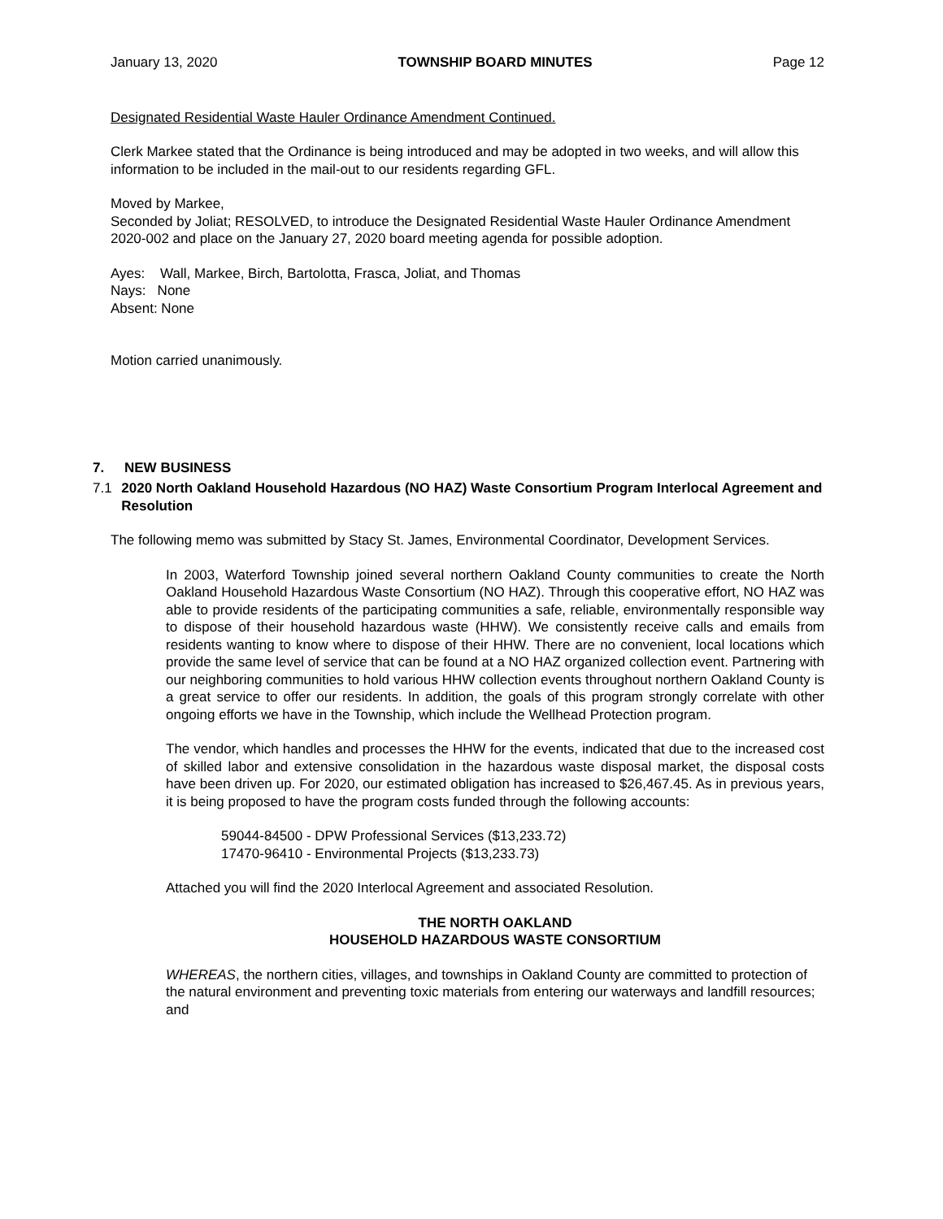January 13, 2020 TOWNSHIP BOARD MINUTES Page 12
Designated Residential Waste Hauler Ordinance Amendment Continued.
Clerk Markee stated that the Ordinance is being introduced and may be adopted in two weeks, and will allow this information to be included in the mail-out to our residents regarding GFL.
Moved by Markee,
Seconded by Joliat; RESOLVED, to introduce the Designated Residential Waste Hauler Ordinance Amendment 2020-002 and place on the January 27, 2020 board meeting agenda for possible adoption.
Ayes: Wall, Markee, Birch, Bartolotta, Frasca, Joliat, and Thomas
Nays: None
Absent: None
Motion carried unanimously.
7. NEW BUSINESS
7.1 2020 North Oakland Household Hazardous (NO HAZ) Waste Consortium Program Interlocal Agreement and Resolution
The following memo was submitted by Stacy St. James, Environmental Coordinator, Development Services.
In 2003, Waterford Township joined several northern Oakland County communities to create the North Oakland Household Hazardous Waste Consortium (NO HAZ). Through this cooperative effort, NO HAZ was able to provide residents of the participating communities a safe, reliable, environmentally responsible way to dispose of their household hazardous waste (HHW). We consistently receive calls and emails from residents wanting to know where to dispose of their HHW. There are no convenient, local locations which provide the same level of service that can be found at a NO HAZ organized collection event. Partnering with our neighboring communities to hold various HHW collection events throughout northern Oakland County is a great service to offer our residents. In addition, the goals of this program strongly correlate with other ongoing efforts we have in the Township, which include the Wellhead Protection program.
The vendor, which handles and processes the HHW for the events, indicated that due to the increased cost of skilled labor and extensive consolidation in the hazardous waste disposal market, the disposal costs have been driven up. For 2020, our estimated obligation has increased to $26,467.45. As in previous years, it is being proposed to have the program costs funded through the following accounts:
59044-84500 - DPW Professional Services ($13,233.72)
17470-96410 - Environmental Projects ($13,233.73)
Attached you will find the 2020 Interlocal Agreement and associated Resolution.
THE NORTH OAKLAND
HOUSEHOLD HAZARDOUS WASTE CONSORTIUM
WHEREAS, the northern cities, villages, and townships in Oakland County are committed to protection of the natural environment and preventing toxic materials from entering our waterways and landfill resources; and